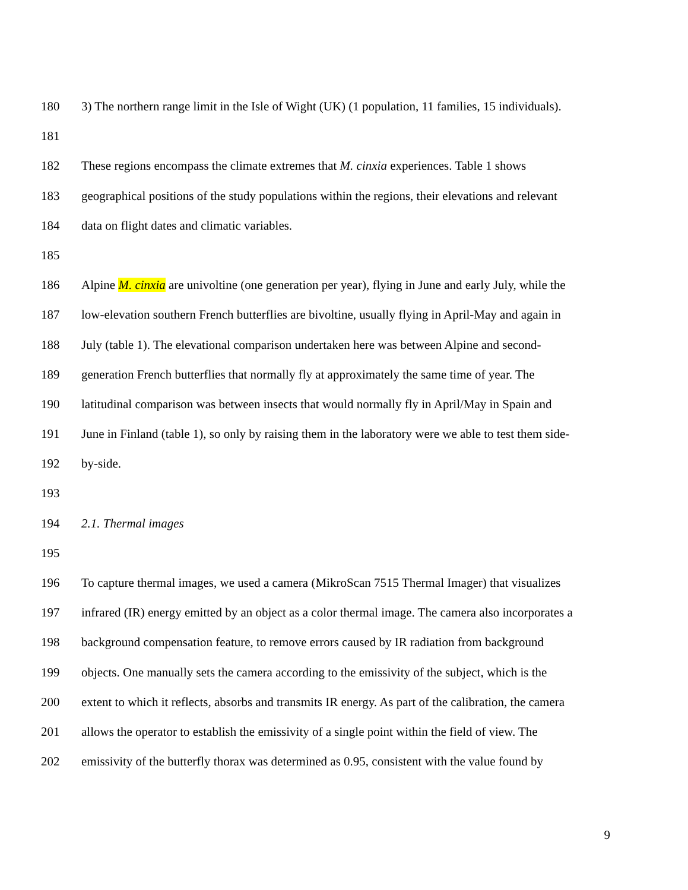180 3) The northern range limit in the Isle of Wight (UK) (1 population, 11 families, 15 individuals).
181
182 These regions encompass the climate extremes that M. cinxia experiences. Table 1 shows
183 geographical positions of the study populations within the regions, their elevations and relevant
184 data on flight dates and climatic variables.
185
186 Alpine M. cinxia are univoltine (one generation per year), flying in June and early July, while the
187 low-elevation southern French butterflies are bivoltine, usually flying in April-May and again in
188 July (table 1). The elevational comparison undertaken here was between Alpine and second-
189 generation French butterflies that normally fly at approximately the same time of year. The
190 latitudinal comparison was between insects that would normally fly in April/May in Spain and
191 June in Finland (table 1), so only by raising them in the laboratory were we able to test them side-
192 by-side.
193
194 2.1. Thermal images
195
196 To capture thermal images, we used a camera (MikroScan 7515 Thermal Imager) that visualizes
197 infrared (IR) energy emitted by an object as a color thermal image. The camera also incorporates a
198 background compensation feature, to remove errors caused by IR radiation from background
199 objects. One manually sets the camera according to the emissivity of the subject, which is the
200 extent to which it reflects, absorbs and transmits IR energy. As part of the calibration, the camera
201 allows the operator to establish the emissivity of a single point within the field of view. The
202 emissivity of the butterfly thorax was determined as 0.95, consistent with the value found by
9